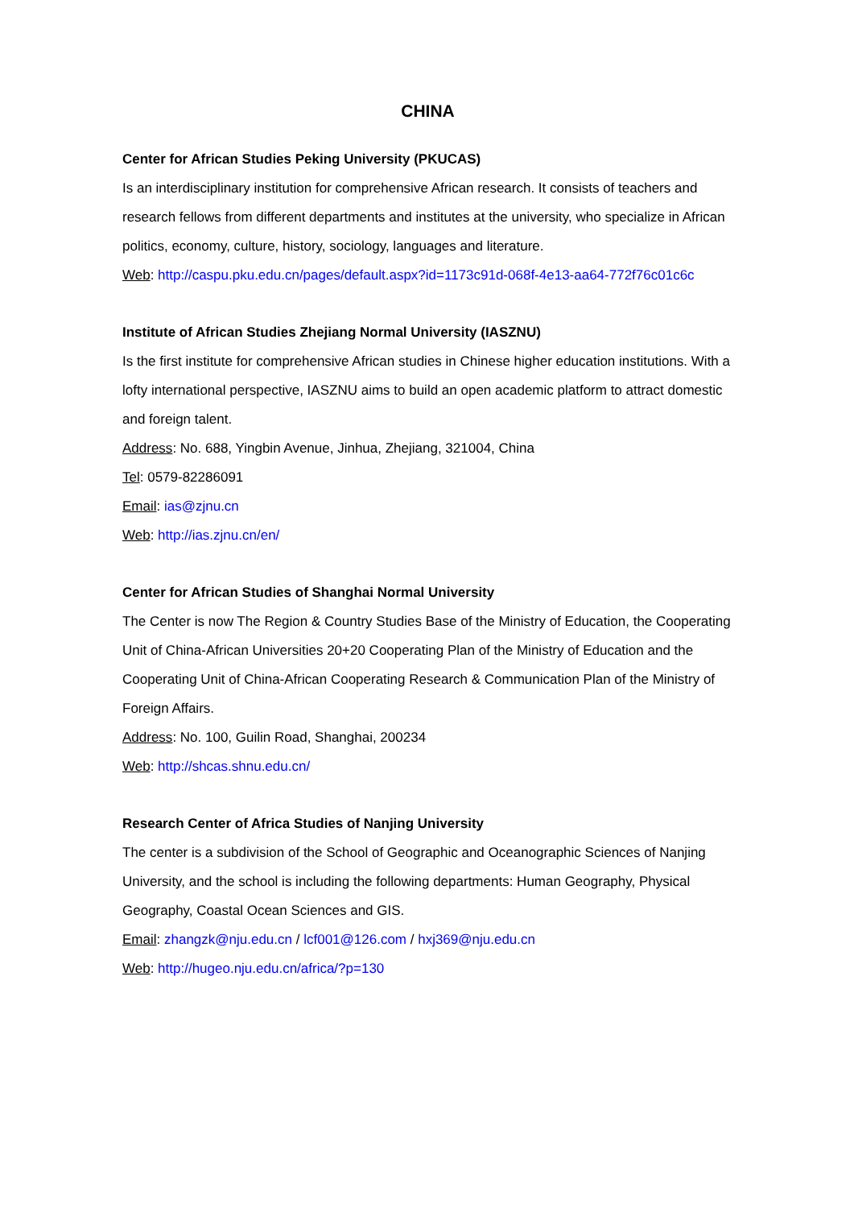CHINA
Center for African Studies Peking University (PKUCAS)
Is an interdisciplinary institution for comprehensive African research. It consists of teachers and research fellows from different departments and institutes at the university, who specialize in African politics, economy, culture, history, sociology, languages and literature.
Web: http://caspu.pku.edu.cn/pages/default.aspx?id=1173c91d-068f-4e13-aa64-772f76c01c6c
Institute of African Studies Zhejiang Normal University (IASZNU)
Is the first institute for comprehensive African studies in Chinese higher education institutions. With a lofty international perspective, IASZNU aims to build an open academic platform to attract domestic and foreign talent.
Address: No. 688, Yingbin Avenue, Jinhua, Zhejiang, 321004, China
Tel: 0579-82286091
Email: ias@zjnu.cn
Web: http://ias.zjnu.cn/en/
Center for African Studies of Shanghai Normal University
The Center is now The Region & Country Studies Base of the Ministry of Education, the Cooperating Unit of China-African Universities 20+20 Cooperating Plan of the Ministry of Education and the Cooperating Unit of China-African Cooperating Research & Communication Plan of the Ministry of Foreign Affairs.
Address: No. 100, Guilin Road, Shanghai, 200234
Web: http://shcas.shnu.edu.cn/
Research Center of Africa Studies of Nanjing University
The center is a subdivision of the School of Geographic and Oceanographic Sciences of Nanjing University, and the school is including the following departments: Human Geography, Physical Geography, Coastal Ocean Sciences and GIS.
Email: zhangzk@nju.edu.cn / lcf001@126.com / hxj369@nju.edu.cn
Web: http://hugeo.nju.edu.cn/africa/?p=130